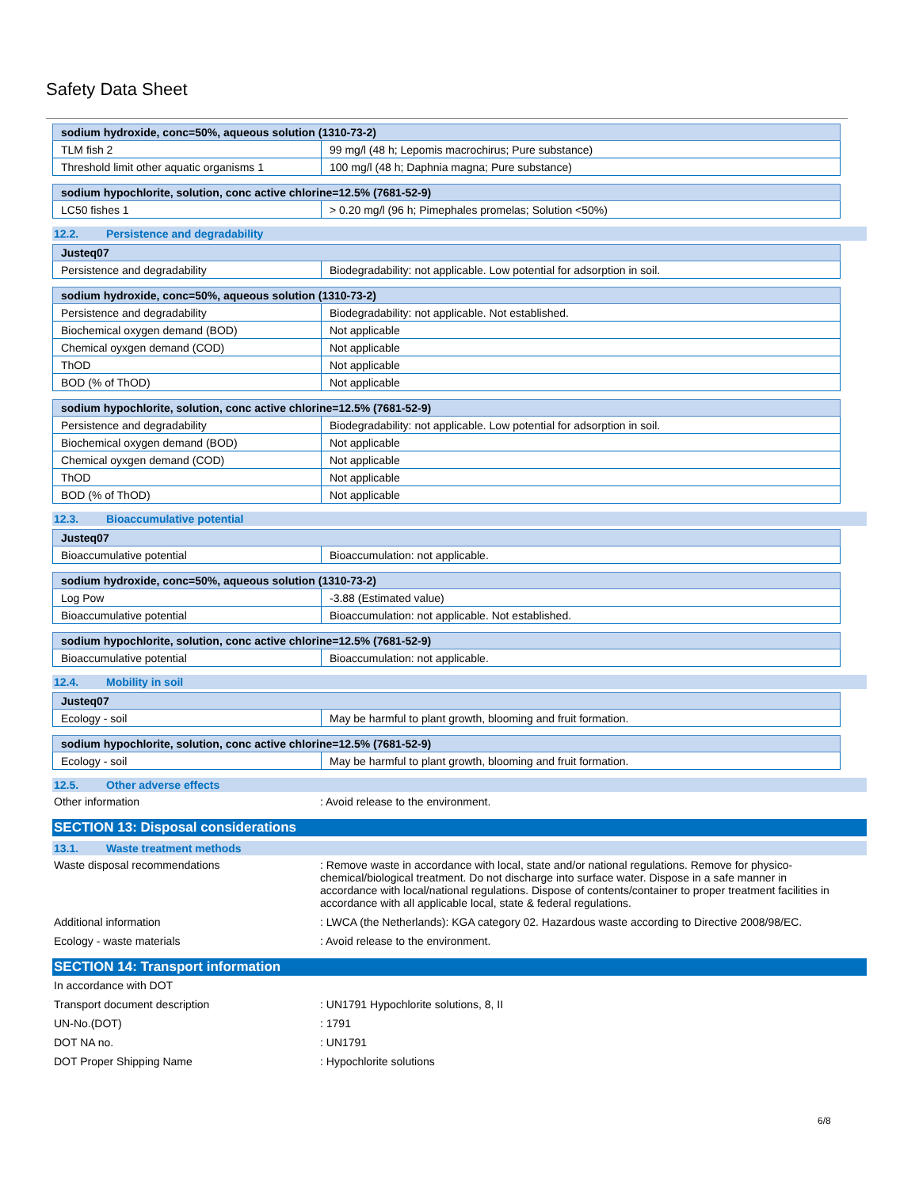Safety Data Sheet
| sodium hydroxide, conc=50%, aqueous solution (1310-73-2) | |
| --- | --- |
| TLM fish 2 | 99 mg/l (48 h; Lepomis macrochirus; Pure substance) |
| Threshold limit other aquatic organisms 1 | 100 mg/l (48 h; Daphnia magna; Pure substance) |
| sodium hypochlorite, solution, conc active chlorine=12.5% (7681-52-9) | |
| --- | --- |
| LC50 fishes 1 | > 0.20 mg/l (96 h; Pimephales promelas; Solution <50%) |
12.2. Persistence and degradability
| Justeq07 | |
| --- | --- |
| Persistence and degradability | Biodegradability: not applicable. Low potential for adsorption in soil. |
| sodium hydroxide, conc=50%, aqueous solution (1310-73-2) | |
| --- | --- |
| Persistence and degradability | Biodegradability: not applicable. Not established. |
| Biochemical oxygen demand (BOD) | Not applicable |
| Chemical oyxgen demand (COD) | Not applicable |
| ThOD | Not applicable |
| BOD (% of ThOD) | Not applicable |
| sodium hypochlorite, solution, conc active chlorine=12.5% (7681-52-9) | |
| --- | --- |
| Persistence and degradability | Biodegradability: not applicable. Low potential for adsorption in soil. |
| Biochemical oxygen demand (BOD) | Not applicable |
| Chemical oyxgen demand (COD) | Not applicable |
| ThOD | Not applicable |
| BOD (% of ThOD) | Not applicable |
12.3. Bioaccumulative potential
| Justeq07 | |
| --- | --- |
| Bioaccumulative potential | Bioaccumulation: not applicable. |
| sodium hydroxide, conc=50%, aqueous solution (1310-73-2) | |
| --- | --- |
| Log Pow | -3.88 (Estimated value) |
| Bioaccumulative potential | Bioaccumulation: not applicable. Not established. |
| sodium hypochlorite, solution, conc active chlorine=12.5% (7681-52-9) | |
| --- | --- |
| Bioaccumulative potential | Bioaccumulation: not applicable. |
12.4. Mobility in soil
| Justeq07 | |
| --- | --- |
| Ecology - soil | May be harmful to plant growth, blooming and fruit formation. |
| sodium hypochlorite, solution, conc active chlorine=12.5% (7681-52-9) | |
| --- | --- |
| Ecology - soil | May be harmful to plant growth, blooming and fruit formation. |
12.5. Other adverse effects
Other information : Avoid release to the environment.
SECTION 13: Disposal considerations
13.1. Waste treatment methods
Waste disposal recommendations : Remove waste in accordance with local, state and/or national regulations. Remove for physico-chemical/biological treatment. Do not discharge into surface water. Dispose in a safe manner in accordance with local/national regulations. Dispose of contents/container to proper treatment facilities in accordance with all applicable local, state & federal regulations.
Additional information : LWCA (the Netherlands): KGA category 02. Hazardous waste according to Directive 2008/98/EC.
Ecology - waste materials : Avoid release to the environment.
SECTION 14: Transport information
In accordance with DOT
Transport document description : UN1791 Hypochlorite solutions, 8, II
UN-No.(DOT) : 1791
DOT NA no. : UN1791
DOT Proper Shipping Name : Hypochlorite solutions
6/8